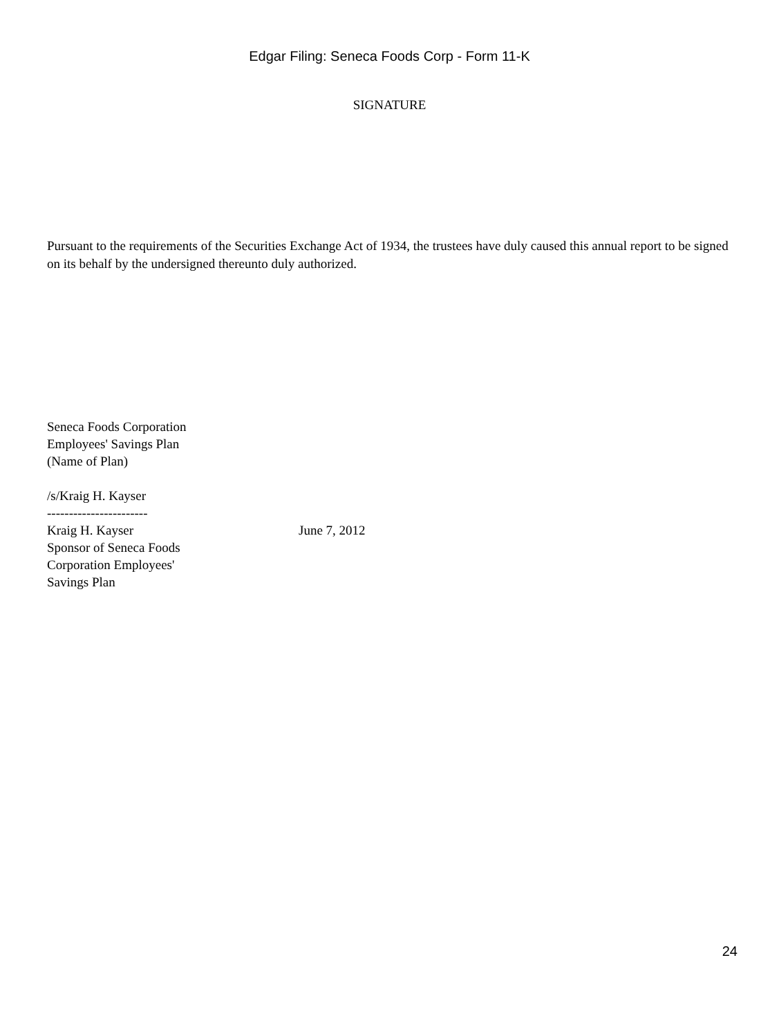Edgar Filing: Seneca Foods Corp - Form 11-K
SIGNATURE
Pursuant to the requirements of the Securities Exchange Act of 1934, the trustees have duly caused this annual report to be signed on its behalf by the undersigned thereunto duly authorized.
Seneca Foods Corporation
Employees' Savings Plan
(Name of Plan)
/s/Kraig H. Kayser
-----------------------
Kraig H. Kayser
Sponsor of Seneca Foods
Corporation Employees'
Savings Plan
June 7, 2012
24